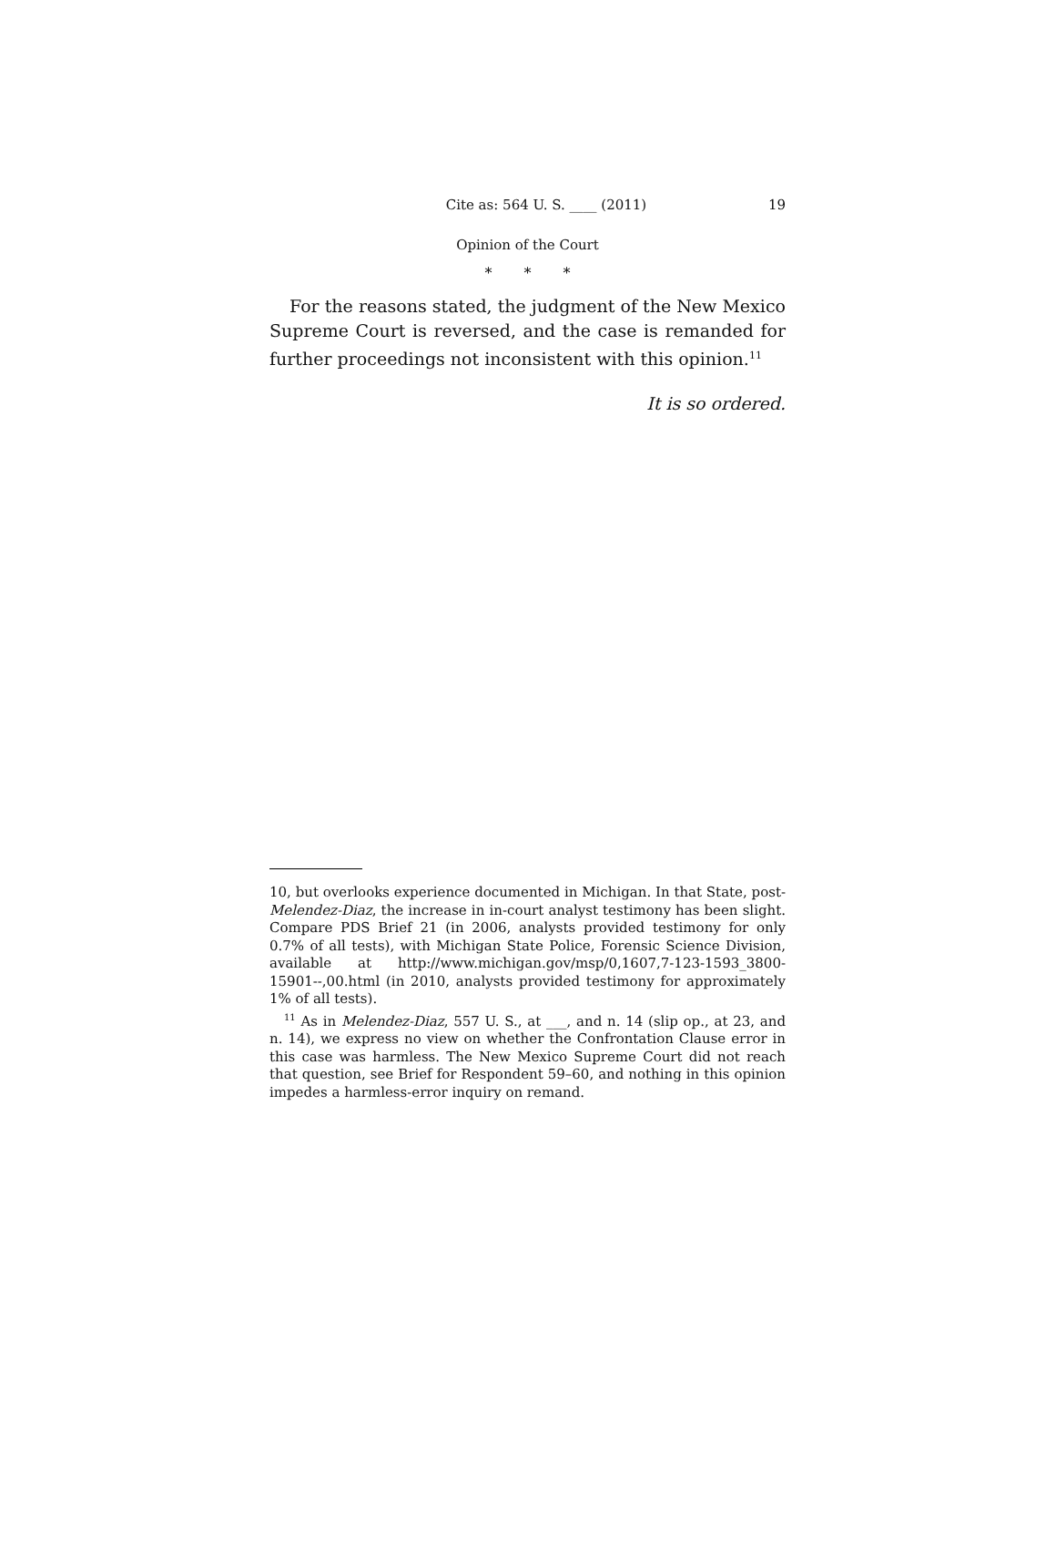Cite as: 564 U. S. ____ (2011) 19
Opinion of the Court
* * *
For the reasons stated, the judgment of the New Mexico Supreme Court is reversed, and the case is remanded for further proceedings not inconsistent with this opinion.<sup>11</sup>
It is so ordered.
10, but overlooks experience documented in Michigan. In that State, post-Melendez-Diaz, the increase in in-court analyst testimony has been slight. Compare PDS Brief 21 (in 2006, analysts provided testimony for only 0.7% of all tests), with Michigan State Police, Forensic Science Division, available at http://www.michigan.gov/msp/0,1607,7-123-1593_3800-15901--,00.html (in 2010, analysts provided testimony for approximately 1% of all tests).
<sup>11</sup> As in Melendez-Diaz, 557 U. S., at ___, and n. 14 (slip op., at 23, and n. 14), we express no view on whether the Confrontation Clause error in this case was harmless. The New Mexico Supreme Court did not reach that question, see Brief for Respondent 59–60, and nothing in this opinion impedes a harmless-error inquiry on remand.